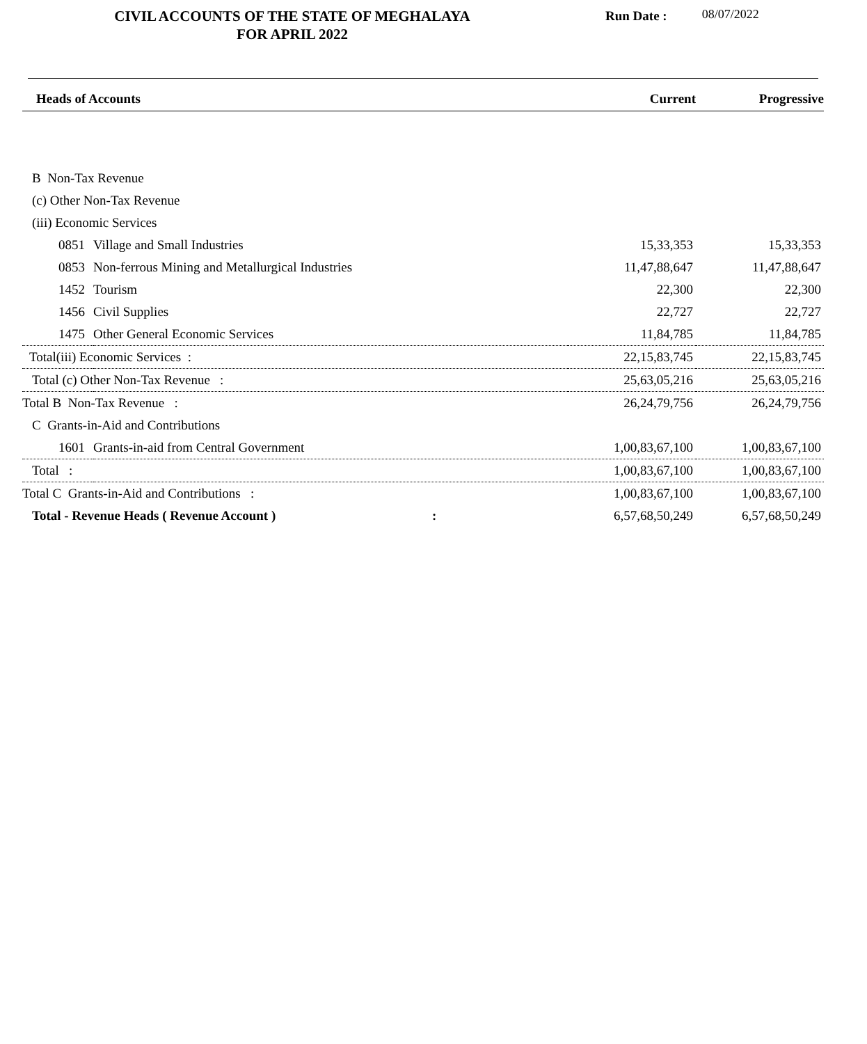CIVIL ACCOUNTS OF THE STATE OF MEGHALAYA
FOR APRIL 2022
Run Date : 08/07/2022
| Heads of Accounts | | Current | Progressive |
| --- | --- | --- | --- |
| B Non-Tax Revenue | | | |
| (c) Other Non-Tax Revenue | | | |
| (iii) Economic Services | | | |
| 0851 | Village and Small Industries | 15,33,353 | 15,33,353 |
| 0853 | Non-ferrous Mining and Metallurgical Industries | 11,47,88,647 | 11,47,88,647 |
| 1452 | Tourism | 22,300 | 22,300 |
| 1456 | Civil Supplies | 22,727 | 22,727 |
| 1475 | Other General Economic Services | 11,84,785 | 11,84,785 |
| Total(iii) Economic Services : | | 22,15,83,745 | 22,15,83,745 |
| Total (c) Other Non-Tax Revenue : | | 25,63,05,216 | 25,63,05,216 |
| Total B Non-Tax Revenue : | | 26,24,79,756 | 26,24,79,756 |
| C Grants-in-Aid and Contributions | | | |
| 1601 | Grants-in-aid from Central Government | 1,00,83,67,100 | 1,00,83,67,100 |
| Total : | | 1,00,83,67,100 | 1,00,83,67,100 |
| Total C Grants-in-Aid and Contributions : | | 1,00,83,67,100 | 1,00,83,67,100 |
| Total - Revenue Heads ( Revenue Account ) : | | 6,57,68,50,249 | 6,57,68,50,249 |